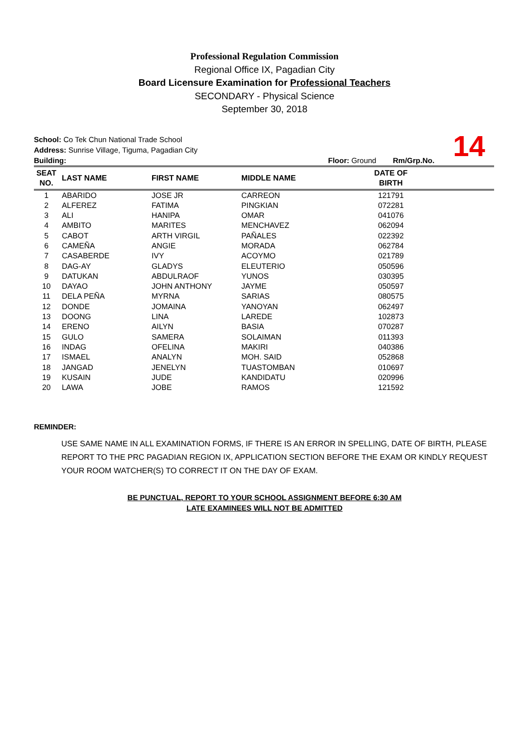Professional Regulation Commission
Regional Office IX, Pagadian City
Board Licensure Examination for Professional Teachers
SECONDARY - Physical Science
September 30, 2018
School: Co Tek Chun National Trade School
Address: Sunrise Village, Tiguma, Pagadian City
Building: Floor: Ground Rm/Grp.No.
14
| SEAT NO. | LAST NAME | FIRST NAME | MIDDLE NAME | DATE OF BIRTH | |
| --- | --- | --- | --- | --- | --- |
| 1 | ABARIDO | JOSE JR | CARREON | 121791 | |
| 2 | ALFEREZ | FATIMA | PINGKIAN | 072281 | |
| 3 | ALI | HANIPA | OMAR | 041076 | |
| 4 | AMBITO | MARITES | MENCHAVEZ | 062094 | |
| 5 | CABOT | ARTH VIRGIL | PAÑALES | 022392 | |
| 6 | CAMEÑA | ANGIE | MORADA | 062784 | |
| 7 | CASABERDE | IVY | ACOYMO | 021789 | |
| 8 | DAG-AY | GLADYS | ELEUTERIO | 050596 | |
| 9 | DATUKAN | ABDULRAOF | YUNOS | 030395 | |
| 10 | DAYAO | JOHN ANTHONY | JAYME | 050597 | |
| 11 | DELA PEÑA | MYRNA | SARIAS | 080575 | |
| 12 | DONDE | JOMAINA | YANOYAN | 062497 | |
| 13 | DOONG | LINA | LAREDE | 102873 | |
| 14 | ERENO | AILYN | BASIA | 070287 | |
| 15 | GULO | SAMERA | SOLAIMAN | 011393 | |
| 16 | INDAG | OFELINA | MAKIRI | 040386 | |
| 17 | ISMAEL | ANALYN | MOH. SAID | 052868 | |
| 18 | JANGAD | JENELYN | TUASTOMBAN | 010697 | |
| 19 | KUSAIN | JUDE | KANDIDATU | 020996 | |
| 20 | LAWA | JOBE | RAMOS | 121592 | |
REMINDER:
USE SAME NAME IN ALL EXAMINATION FORMS, IF THERE IS AN ERROR IN SPELLING, DATE OF BIRTH, PLEASE REPORT TO THE PRC PAGADIAN REGION IX, APPLICATION SECTION BEFORE THE EXAM OR KINDLY REQUEST YOUR ROOM WATCHER(S) TO CORRECT IT ON THE DAY OF EXAM.
BE PUNCTUAL, REPORT TO YOUR SCHOOL ASSIGNMENT BEFORE 6:30 AM
LATE EXAMINEES WILL NOT BE ADMITTED